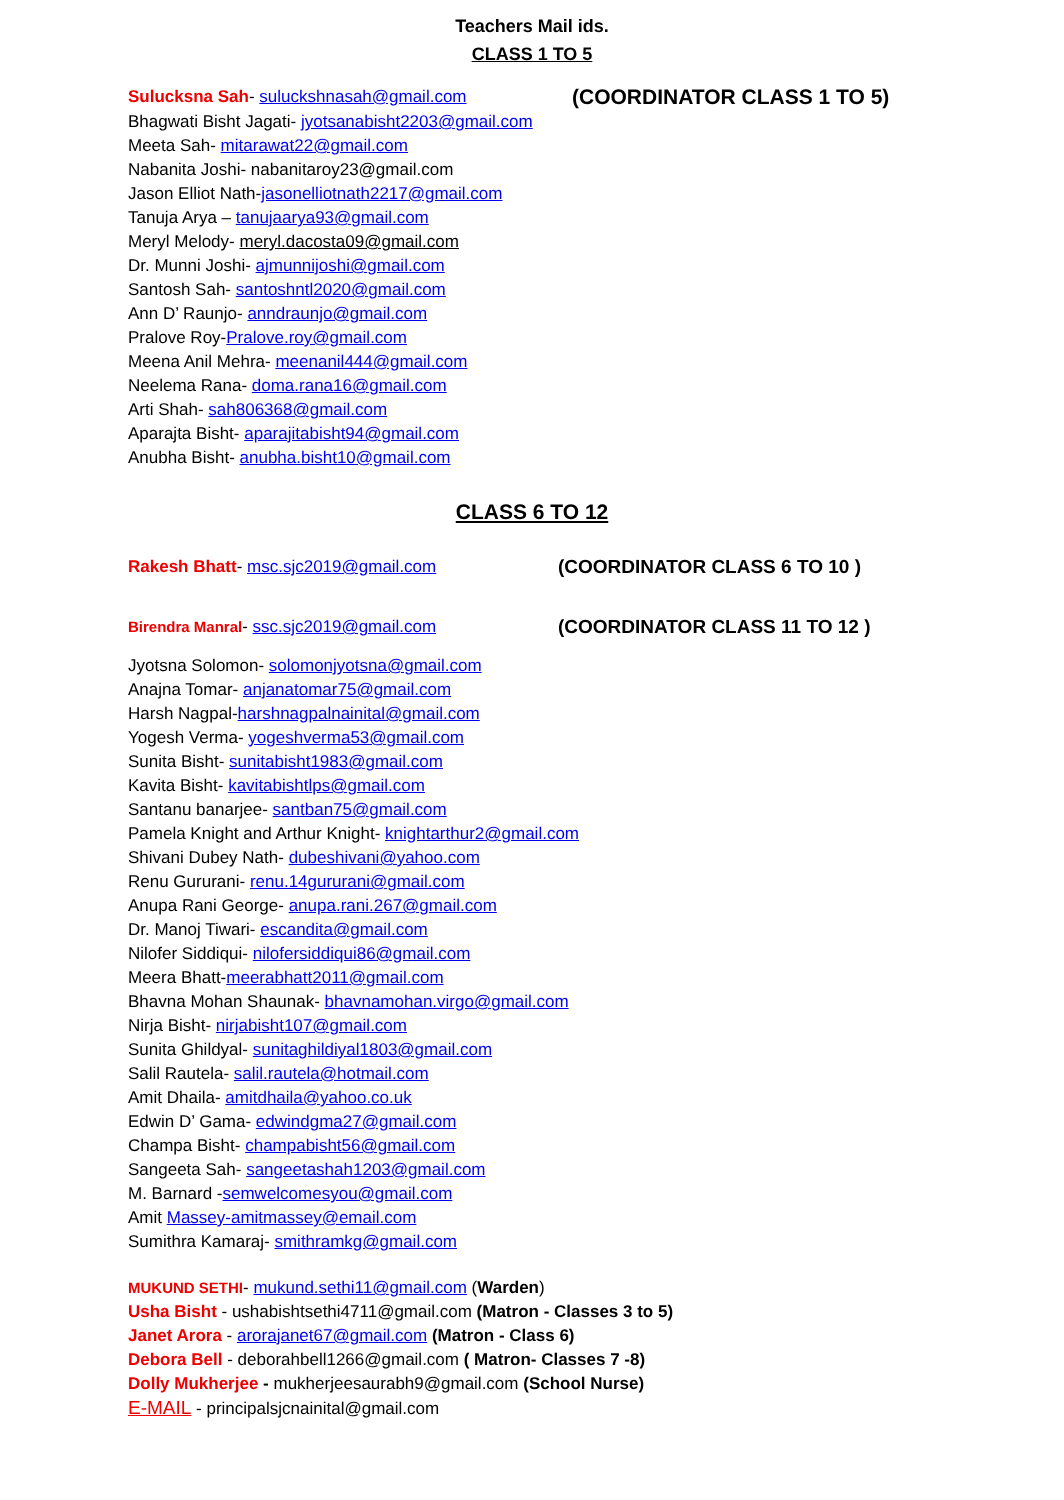Teachers Mail ids.
CLASS 1 TO 5
Sulucksna Sah- suluckshnasah@gmail.com
(COORDINATOR CLASS 1 TO 5)
Bhagwati Bisht Jagati- jyotsanabisht2203@gmail.com
Meeta Sah- mitarawat22@gmail.com
Nabanita Joshi- nabanitaroy23@gmail.com
Jason Elliot Nath-jasonelliotnath2217@gmail.com
Tanuja Arya – tanujaarya93@gmail.com
Meryl Melody- meryl.dacosta09@gmail.com
Dr. Munni Joshi- ajmunnijoshi@gmail.com
Santosh Sah- santoshntl2020@gmail.com
Ann D’ Raunjo- anndraunjo@gmail.com
Pralove Roy-Pralove.roy@gmail.com
Meena Anil Mehra- meenanil444@gmail.com
Neelema Rana- doma.rana16@gmail.com
Arti Shah- sah806368@gmail.com
Aparajta Bisht- aparajitabisht94@gmail.com
Anubha Bisht- anubha.bisht10@gmail.com
CLASS 6 TO 12
Rakesh Bhatt- msc.sjc2019@gmail.com (COORDINATOR CLASS 6 TO 10 )
Birendra Manral- ssc.sjc2019@gmail.com (COORDINATOR CLASS 11 TO 12 )
Jyotsna Solomon- solomonjyotsna@gmail.com
Anajna Tomar- anjanatomar75@gmail.com
Harsh Nagpal-harshnagpalnainital@gmail.com
Yogesh Verma- yogeshverma53@gmail.com
Sunita Bisht- sunitabisht1983@gmail.com
Kavita Bisht- kavitabishtlps@gmail.com
Santanu banarjee- santban75@gmail.com
Pamela Knight and Arthur Knight- knightarthur2@gmail.com
Shivani Dubey Nath- dubeshivani@yahoo.com
Renu Gururani- renu.14gururani@gmail.com
Anupa Rani George- anupa.rani.267@gmail.com
Dr. Manoj Tiwari- escandita@gmail.com
Nilofer Siddiqui- nilofersiddiqui86@gmail.com
Meera Bhatt-meerabhatt2011@gmail.com
Bhavna Mohan Shaunak- bhavnamohan.virgo@gmail.com
Nirja Bisht- nirjabisht107@gmail.com
Sunita Ghildyal- sunitaghildiyal1803@gmail.com
Salil Rautela- salil.rautela@hotmail.com
Amit Dhaila- amitdhaila@yahoo.co.uk
Edwin D’ Gama- edwindgma27@gmail.com
Champa Bisht- champabisht56@gmail.com
Sangeeta Sah- sangeetashah1203@gmail.com
M. Barnard -semwelcomesyou@gmail.com
Amit Massey-amitmassey@email.com
Sumithra Kamaraj- smithramkg@gmail.com
MUKUND SETHI- mukund.sethi11@gmail.com (Warden)
Usha Bisht - ushabishtsethi4711@gmail.com (Matron - Classes 3 to 5)
Janet Arora - arorajanet67@gmail.com (Matron - Class 6)
Debora Bell - deborahbell1266@gmail.com ( Matron- Classes 7 -8)
Dolly Mukherjee - mukherjeesaurabh9@gmail.com (School Nurse)
E-MAIL - principalsjcnainital@gmail.com